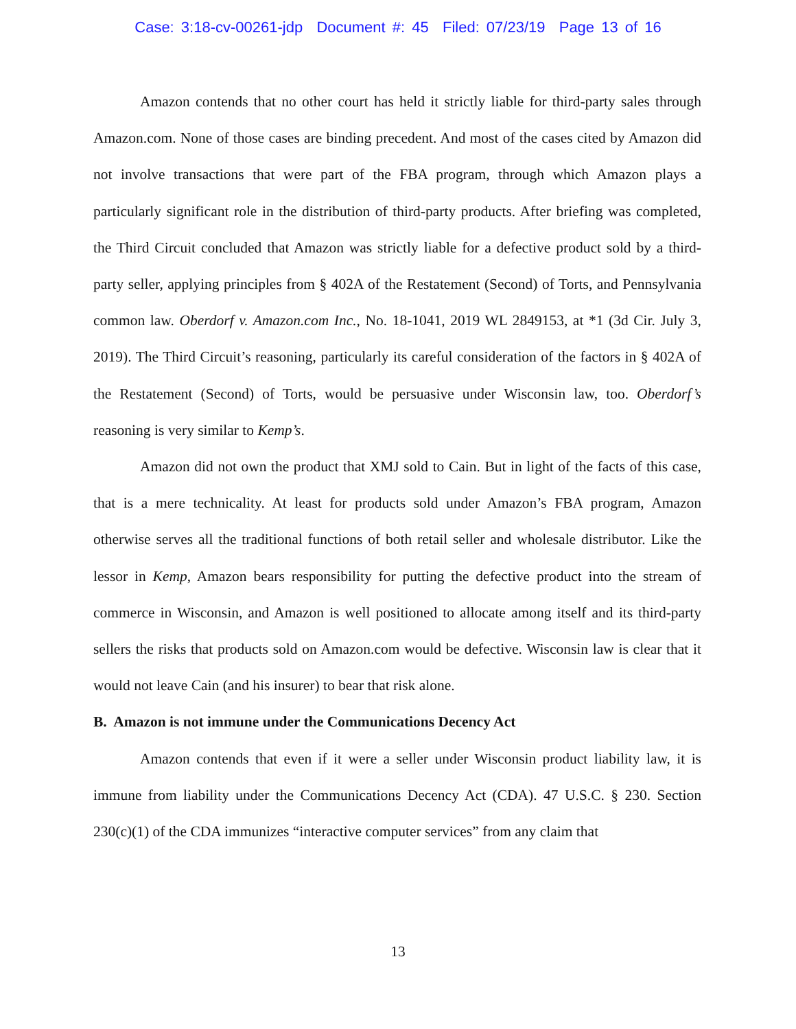Case: 3:18-cv-00261-jdp Document #: 45 Filed: 07/23/19 Page 13 of 16
Amazon contends that no other court has held it strictly liable for third-party sales through Amazon.com. None of those cases are binding precedent. And most of the cases cited by Amazon did not involve transactions that were part of the FBA program, through which Amazon plays a particularly significant role in the distribution of third-party products. After briefing was completed, the Third Circuit concluded that Amazon was strictly liable for a defective product sold by a third-party seller, applying principles from § 402A of the Restatement (Second) of Torts, and Pennsylvania common law. Oberdorf v. Amazon.com Inc., No. 18-1041, 2019 WL 2849153, at *1 (3d Cir. July 3, 2019). The Third Circuit’s reasoning, particularly its careful consideration of the factors in § 402A of the Restatement (Second) of Torts, would be persuasive under Wisconsin law, too. Oberdorf’s reasoning is very similar to Kemp’s.
Amazon did not own the product that XMJ sold to Cain. But in light of the facts of this case, that is a mere technicality. At least for products sold under Amazon’s FBA program, Amazon otherwise serves all the traditional functions of both retail seller and wholesale distributor. Like the lessor in Kemp, Amazon bears responsibility for putting the defective product into the stream of commerce in Wisconsin, and Amazon is well positioned to allocate among itself and its third-party sellers the risks that products sold on Amazon.com would be defective. Wisconsin law is clear that it would not leave Cain (and his insurer) to bear that risk alone.
B. Amazon is not immune under the Communications Decency Act
Amazon contends that even if it were a seller under Wisconsin product liability law, it is immune from liability under the Communications Decency Act (CDA). 47 U.S.C. § 230. Section 230(c)(1) of the CDA immunizes “interactive computer services” from any claim that
13